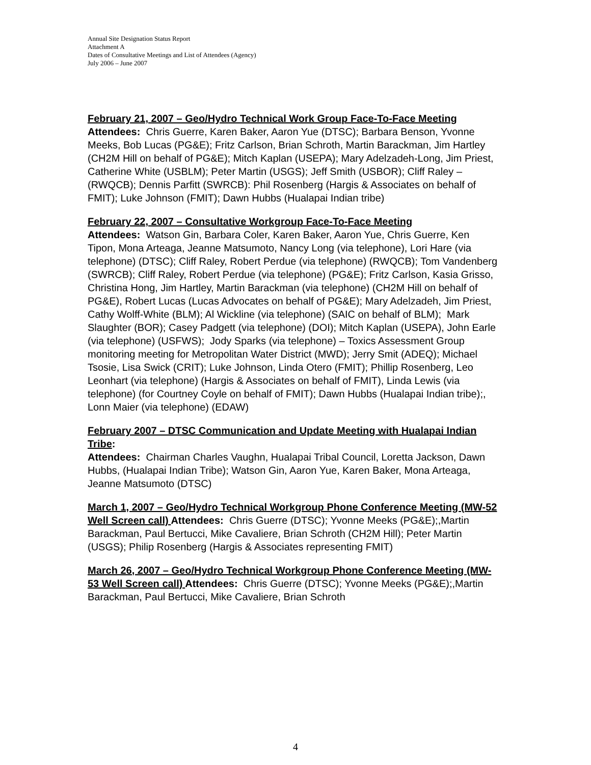Annual Site Designation Status Report
Attachment A
Dates of Consultative Meetings and List of Attendees (Agency)
July 2006 – June 2007
February 21, 2007 – Geo/Hydro Technical Work Group Face-To-Face Meeting
Attendees: Chris Guerre, Karen Baker, Aaron Yue (DTSC); Barbara Benson, Yvonne Meeks, Bob Lucas (PG&E); Fritz Carlson, Brian Schroth, Martin Barackman, Jim Hartley (CH2M Hill on behalf of PG&E); Mitch Kaplan (USEPA); Mary Adelzadeh-Long, Jim Priest, Catherine White (USBLM); Peter Martin (USGS); Jeff Smith (USBOR); Cliff Raley – (RWQCB); Dennis Parfitt (SWRCB): Phil Rosenberg (Hargis & Associates on behalf of FMIT); Luke Johnson (FMIT); Dawn Hubbs (Hualapai Indian tribe)
February 22, 2007 – Consultative Workgroup Face-To-Face Meeting
Attendees: Watson Gin, Barbara Coler, Karen Baker, Aaron Yue, Chris Guerre, Ken Tipon, Mona Arteaga, Jeanne Matsumoto, Nancy Long (via telephone), Lori Hare (via telephone) (DTSC); Cliff Raley, Robert Perdue (via telephone) (RWQCB); Tom Vandenberg (SWRCB); Cliff Raley, Robert Perdue (via telephone) (PG&E); Fritz Carlson, Kasia Grisso, Christina Hong, Jim Hartley, Martin Barackman (via telephone) (CH2M Hill on behalf of PG&E), Robert Lucas (Lucas Advocates on behalf of PG&E); Mary Adelzadeh, Jim Priest, Cathy Wolff-White (BLM); Al Wickline (via telephone) (SAIC on behalf of BLM); Mark Slaughter (BOR); Casey Padgett (via telephone) (DOI); Mitch Kaplan (USEPA), John Earle (via telephone) (USFWS); Jody Sparks (via telephone) – Toxics Assessment Group monitoring meeting for Metropolitan Water District (MWD); Jerry Smit (ADEQ); Michael Tsosie, Lisa Swick (CRIT); Luke Johnson, Linda Otero (FMIT); Phillip Rosenberg, Leo Leonhart (via telephone) (Hargis & Associates on behalf of FMIT), Linda Lewis (via telephone) (for Courtney Coyle on behalf of FMIT); Dawn Hubbs (Hualapai Indian tribe);, Lonn Maier (via telephone) (EDAW)
February 2007 – DTSC Communication and Update Meeting with Hualapai Indian Tribe:
Attendees: Chairman Charles Vaughn, Hualapai Tribal Council, Loretta Jackson, Dawn Hubbs, (Hualapai Indian Tribe); Watson Gin, Aaron Yue, Karen Baker, Mona Arteaga, Jeanne Matsumoto (DTSC)
March 1, 2007 – Geo/Hydro Technical Workgroup Phone Conference Meeting (MW-52 Well Screen call) Attendees: Chris Guerre (DTSC); Yvonne Meeks (PG&E);,Martin Barackman, Paul Bertucci, Mike Cavaliere, Brian Schroth (CH2M Hill); Peter Martin (USGS); Philip Rosenberg (Hargis & Associates representing FMIT)
March 26, 2007 – Geo/Hydro Technical Workgroup Phone Conference Meeting (MW-53 Well Screen call) Attendees: Chris Guerre (DTSC); Yvonne Meeks (PG&E);,Martin Barackman, Paul Bertucci, Mike Cavaliere, Brian Schroth
4